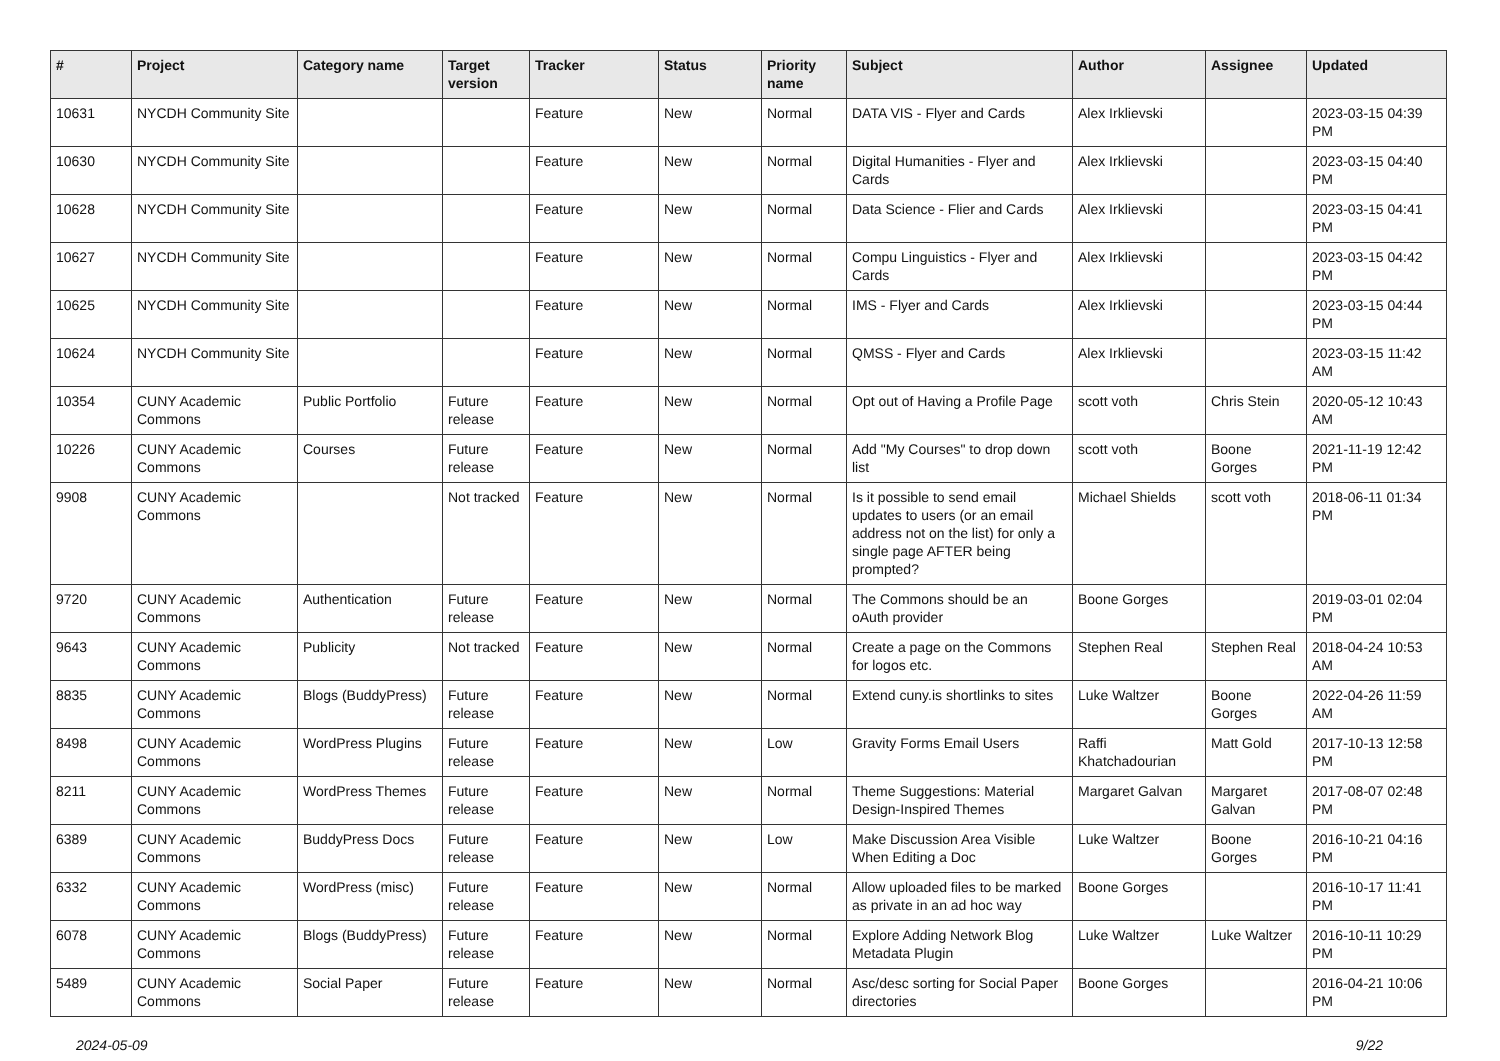| # | Project | Category name | Target version | Tracker | Status | Priority name | Subject | Author | Assignee | Updated |
| --- | --- | --- | --- | --- | --- | --- | --- | --- | --- | --- |
| 10631 | NYCDH Community Site | | | Feature | New | Normal | DATA VIS - Flyer and Cards | Alex Irklievski | | 2023-03-15 04:39 PM |
| 10630 | NYCDH Community Site | | | Feature | New | Normal | Digital Humanities - Flyer and Cards | Alex Irklievski | | 2023-03-15 04:40 PM |
| 10628 | NYCDH Community Site | | | Feature | New | Normal | Data Science - Flier and Cards | Alex Irklievski | | 2023-03-15 04:41 PM |
| 10627 | NYCDH Community Site | | | Feature | New | Normal | Compu Linguistics - Flyer and Cards | Alex Irklievski | | 2023-03-15 04:42 PM |
| 10625 | NYCDH Community Site | | | Feature | New | Normal | IMS - Flyer and Cards | Alex Irklievski | | 2023-03-15 04:44 PM |
| 10624 | NYCDH Community Site | | | Feature | New | Normal | QMSS - Flyer and Cards | Alex Irklievski | | 2023-03-15 11:42 AM |
| 10354 | CUNY Academic Commons | Public Portfolio | Future release | Feature | New | Normal | Opt out of Having a Profile Page | scott voth | Chris Stein | 2020-05-12 10:43 AM |
| 10226 | CUNY Academic Commons | Courses | Future release | Feature | New | Normal | Add "My Courses" to drop down list | scott voth | Boone Gorges | 2021-11-19 12:42 PM |
| 9908 | CUNY Academic Commons | | Not tracked | Feature | New | Normal | Is it possible to send email updates to users (or an email address not on the list) for only a single page AFTER being prompted? | Michael Shields | scott voth | 2018-06-11 01:34 PM |
| 9720 | CUNY Academic Commons | Authentication | Future release | Feature | New | Normal | The Commons should be an oAuth provider | Boone Gorges | | 2019-03-01 02:04 PM |
| 9643 | CUNY Academic Commons | Publicity | Not tracked | Feature | New | Normal | Create a page on the Commons for logos etc. | Stephen Real | Stephen Real | 2018-04-24 10:53 AM |
| 8835 | CUNY Academic Commons | Blogs (BuddyPress) | Future release | Feature | New | Normal | Extend cuny.is shortlinks to sites | Luke Waltzer | Boone Gorges | 2022-04-26 11:59 AM |
| 8498 | CUNY Academic Commons | WordPress Plugins | Future release | Feature | New | Low | Gravity Forms Email Users | Raffi Khatchadourian | Matt Gold | 2017-10-13 12:58 PM |
| 8211 | CUNY Academic Commons | WordPress Themes | Future release | Feature | New | Normal | Theme Suggestions: Material Design-Inspired Themes | Margaret Galvan | Margaret Galvan | 2017-08-07 02:48 PM |
| 6389 | CUNY Academic Commons | BuddyPress Docs | Future release | Feature | New | Low | Make Discussion Area Visible When Editing a Doc | Luke Waltzer | Boone Gorges | 2016-10-21 04:16 PM |
| 6332 | CUNY Academic Commons | WordPress (misc) | Future release | Feature | New | Normal | Allow uploaded files to be marked as private in an ad hoc way | Boone Gorges | | 2016-10-17 11:41 PM |
| 6078 | CUNY Academic Commons | Blogs (BuddyPress) | Future release | Feature | New | Normal | Explore Adding Network Blog Metadata Plugin | Luke Waltzer | Luke Waltzer | 2016-10-11 10:29 PM |
| 5489 | CUNY Academic Commons | Social Paper | Future release | Feature | New | Normal | Asc/desc sorting for Social Paper directories | Boone Gorges | | 2016-04-21 10:06 PM |
2024-05-09 9/22